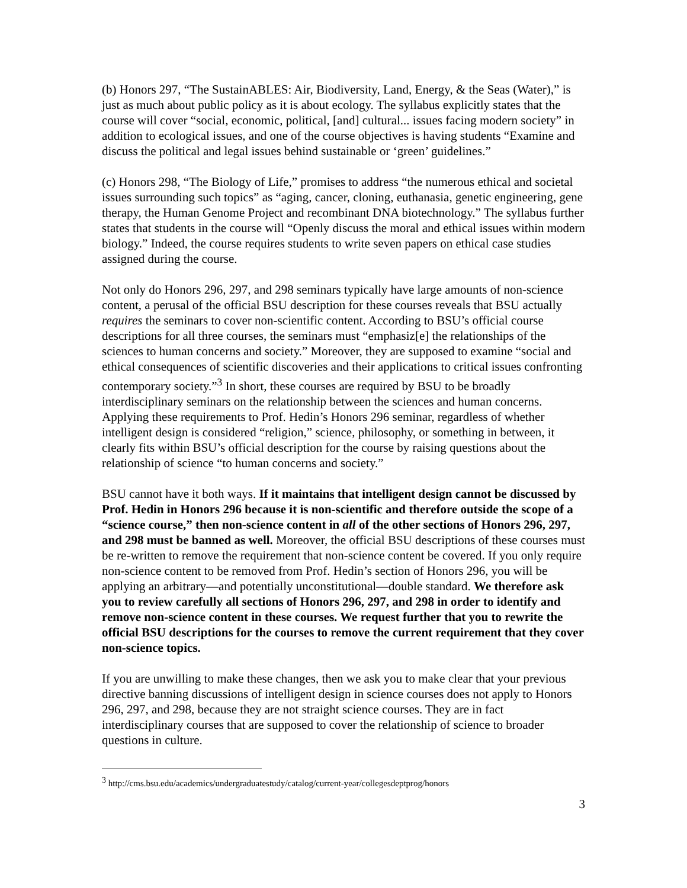(b) Honors 297, “The SustainABLES: Air, Biodiversity, Land, Energy, & the Seas (Water),” is just as much about public policy as it is about ecology. The syllabus explicitly states that the course will cover “social, economic, political, [and] cultural... issues facing modern society” in addition to ecological issues, and one of the course objectives is having students “Examine and discuss the political and legal issues behind sustainable or ‘green’ guidelines.”
(c) Honors 298, “The Biology of Life,” promises to address “the numerous ethical and societal issues surrounding such topics” as “aging, cancer, cloning, euthanasia, genetic engineering, gene therapy, the Human Genome Project and recombinant DNA biotechnology.” The syllabus further states that students in the course will “Openly discuss the moral and ethical issues within modern biology.” Indeed, the course requires students to write seven papers on ethical case studies assigned during the course.
Not only do Honors 296, 297, and 298 seminars typically have large amounts of non-science content, a perusal of the official BSU description for these courses reveals that BSU actually requires the seminars to cover non-scientific content. According to BSU’s official course descriptions for all three courses, the seminars must “emphasiz[e] the relationships of the sciences to human concerns and society.” Moreover, they are supposed to examine “social and ethical consequences of scientific discoveries and their applications to critical issues confronting contemporary society.”<sup>3</sup> In short, these courses are required by BSU to be broadly interdisciplinary seminars on the relationship between the sciences and human concerns. Applying these requirements to Prof. Hedin’s Honors 296 seminar, regardless of whether intelligent design is considered “religion,” science, philosophy, or something in between, it clearly fits within BSU’s official description for the course by raising questions about the relationship of science “to human concerns and society.”
BSU cannot have it both ways. If it maintains that intelligent design cannot be discussed by Prof. Hedin in Honors 296 because it is non-scientific and therefore outside the scope of a “science course,” then non-science content in all of the other sections of Honors 296, 297, and 298 must be banned as well. Moreover, the official BSU descriptions of these courses must be re-written to remove the requirement that non-science content be covered. If you only require non-science content to be removed from Prof. Hedin’s section of Honors 296, you will be applying an arbitrary—and potentially unconstitutional—double standard. We therefore ask you to review carefully all sections of Honors 296, 297, and 298 in order to identify and remove non-science content in these courses. We request further that you to rewrite the official BSU descriptions for the courses to remove the current requirement that they cover non-science topics.
If you are unwilling to make these changes, then we ask you to make clear that your previous directive banning discussions of intelligent design in science courses does not apply to Honors 296, 297, and 298, because they are not straight science courses. They are in fact interdisciplinary courses that are supposed to cover the relationship of science to broader questions in culture.
<sup>3</sup> http://cms.bsu.edu/academics/undergraduatestudy/catalog/current-year/collegesdeptprog/honors
3